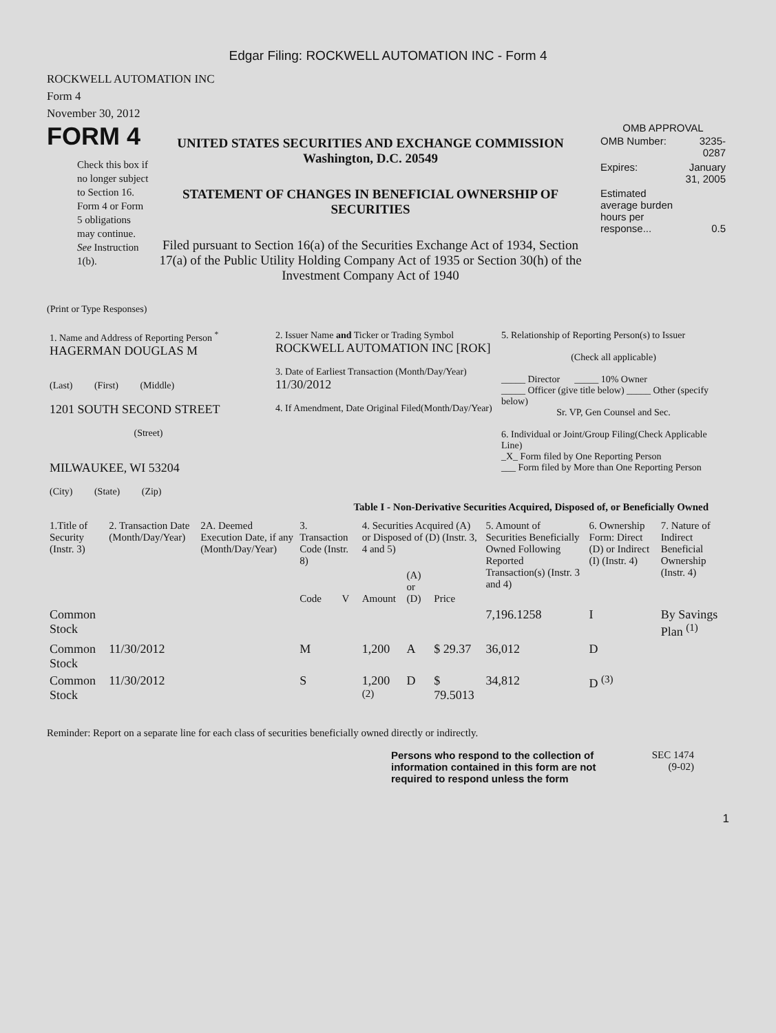Edgar Filing: ROCKWELL AUTOMATION INC - Form 4
ROCKWELL AUTOMATION INC
Form 4
November 30, 2012
FORM 4
Check this box if no longer subject to Section 16. Form 4 or Form 5 obligations may continue. See Instruction 1(b).
UNITED STATES SECURITIES AND EXCHANGE COMMISSION
Washington, D.C. 20549
STATEMENT OF CHANGES IN BENEFICIAL OWNERSHIP OF SECURITIES
Filed pursuant to Section 16(a) of the Securities Exchange Act of 1934, Section 17(a) of the Public Utility Holding Company Act of 1935 or Section 30(h) of the Investment Company Act of 1940
OMB APPROVAL
| OMB Number: | 3235-0287 |
| Expires: | January 31, 2005 |
| Estimated average burden hours per response... | 0.5 |
(Print or Type Responses)
| 1. Name and Address of Reporting Person <sup>*</sup> HAGERMAN DOUGLAS M (Last) (First) (Middle) 1201 SOUTH SECOND STREET (Street) MILWAUKEE, WI 53204 (City) (State) (Zip) | 2. Issuer Name and Ticker or Trading Symbol ROCKWELL AUTOMATION INC [ROK] 3. Date of Earliest Transaction (Month/Day/Year) 11/30/2012 4. If Amendment, Date Original Filed(Month/Day/Year) | 5. Relationship of Reporting Person(s) to Issuer (Check all applicable) _____ Director _____ 10% Owner _____ Officer (give title below) _____ Other (specify below) Sr. VP, Gen Counsel and Sec. 6. Individual or Joint/Group Filing(Check Applicable Line) _X_ Form filed by One Reporting Person ___ Form filed by More than One Reporting Person |
Table I - Non-Derivative Securities Acquired, Disposed of, or Beneficially Owned
| 1.Title of Security (Instr. 3) | 2. Transaction Date (Month/Day/Year) | 2A. Deemed Execution Date, if any (Month/Day/Year) | 3. Transaction Code (Instr. 8) | | 4. Securities Acquired (A) or Disposed of (D) (Instr. 3, 4 and 5) | | | 5. Amount of Securities Beneficially Owned Following Reported Transaction(s) (Instr. 3 and 4) | 6. Ownership Form: Direct (D) or Indirect (I) (Instr. 4) | 7. Nature of Indirect Beneficial Ownership (Instr. 4) |
| --- | --- | --- | --- | --- | --- | --- | --- | --- | --- | --- |
| | | | Code | V | Amount | (A) or (D) | Price | | | |
| Common Stock | | | | | | | | 7,196.1258 | I | By Savings Plan <sup>(1)</sup> |
| Common Stock | 11/30/2012 | | M | | 1,200 | A | $ 29.37 | 36,012 | D | |
| Common Stock | 11/30/2012 | | S | | 1,200 <sup>(2)</sup> | D | $ 79.5013 | 34,812 | D <sup>(3)</sup> | |
Reminder: Report on a separate line for each class of securities beneficially owned directly or indirectly.
Persons who respond to the collection of information contained in this form are not required to respond unless the form
SEC 1474
(9-02)
1